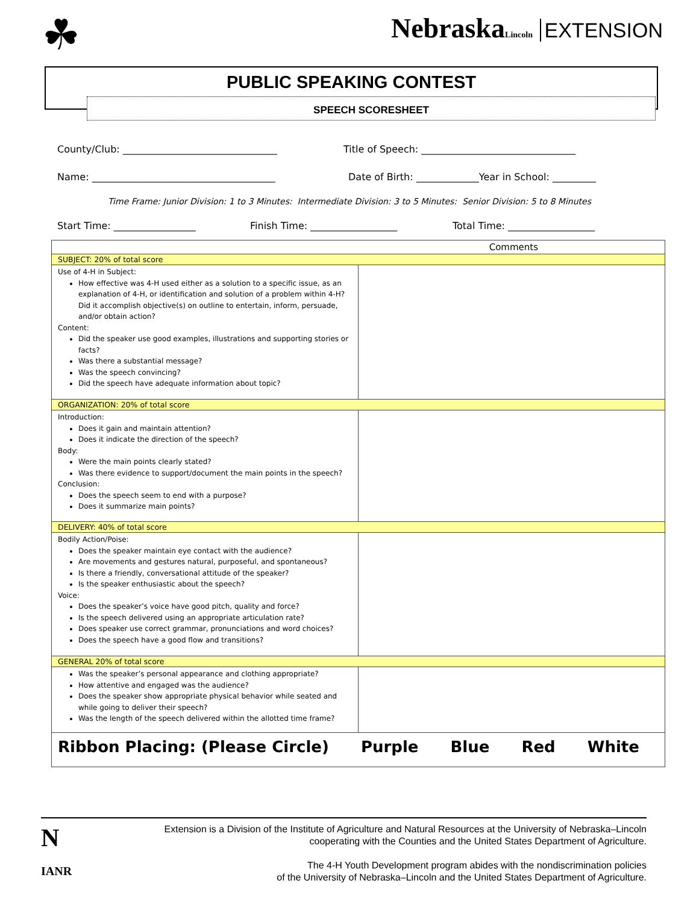☘
NebraskaLincoln EXTENSION
PUBLIC SPEAKING CONTEST
SPEECH SCORESHEET
County/Club: ________________________________
Title of Speech: ________________________________
Name: ______________________________________
Date of Birth: _____________Year in School: _________
Time Frame: Junior Division: 1 to 3 Minutes: Intermediate Division: 3 to 5 Minutes: Senior Division: 5 to 8 Minutes
Start Time: _________________ Finish Time: __________________ Total Time: __________________
| Comments | |
| --- | --- |
| SUBJECT: 20% of total score | |
| Use of 4-H in Subject: How effective was 4-H used either as a solution to a specific issue, as an explanation of 4-H, or identification and solution of a problem within 4-H? Did it accomplish objective(s) on outline to entertain, inform, persuade, and/or obtain action? Content: Did the speaker use good examples, illustrations and supporting stories or facts? Was there a substantial message? Was the speech convincing? Did the speech have adequate information about topic? | |
| ORGANIZATION: 20% of total score | |
| Introduction: Does it gain and maintain attention? Does it indicate the direction of the speech? Body: Were the main points clearly stated? Was there evidence to support/document the main points in the speech? Conclusion: Does the speech seem to end with a purpose? Does it summarize main points? | |
| DELIVERY: 40% of total score | |
| Bodily Action/Poise: Does the speaker maintain eye contact with the audience? Are movements and gestures natural, purposeful, and spontaneous? Is there a friendly, conversational attitude of the speaker? Is the speaker enthusiastic about the speech? Voice: Does the speaker’s voice have good pitch, quality and force? Is the speech delivered using an appropriate articulation rate? Does speaker use correct grammar, pronunciations and word choices? Does the speech have a good flow and transitions? | |
| GENERAL 20% of total score | |
| Was the speaker’s personal appearance and clothing appropriate? How attentive and engaged was the audience? Does the speaker show appropriate physical behavior while seated and while going to deliver their speech? Was the length of the speech delivered within the allotted time frame? | |
| Ribbon Placing: (Please Circle) Purple Blue Red White | |
N
IANR
Extension is a Division of the Institute of Agriculture and Natural Resources at the University of Nebraska–Lincoln
cooperating with the Counties and the United States Department of Agriculture.
The 4-H Youth Development program abides with the nondiscrimination policies
of the University of Nebraska–Lincoln and the United States Department of Agriculture.